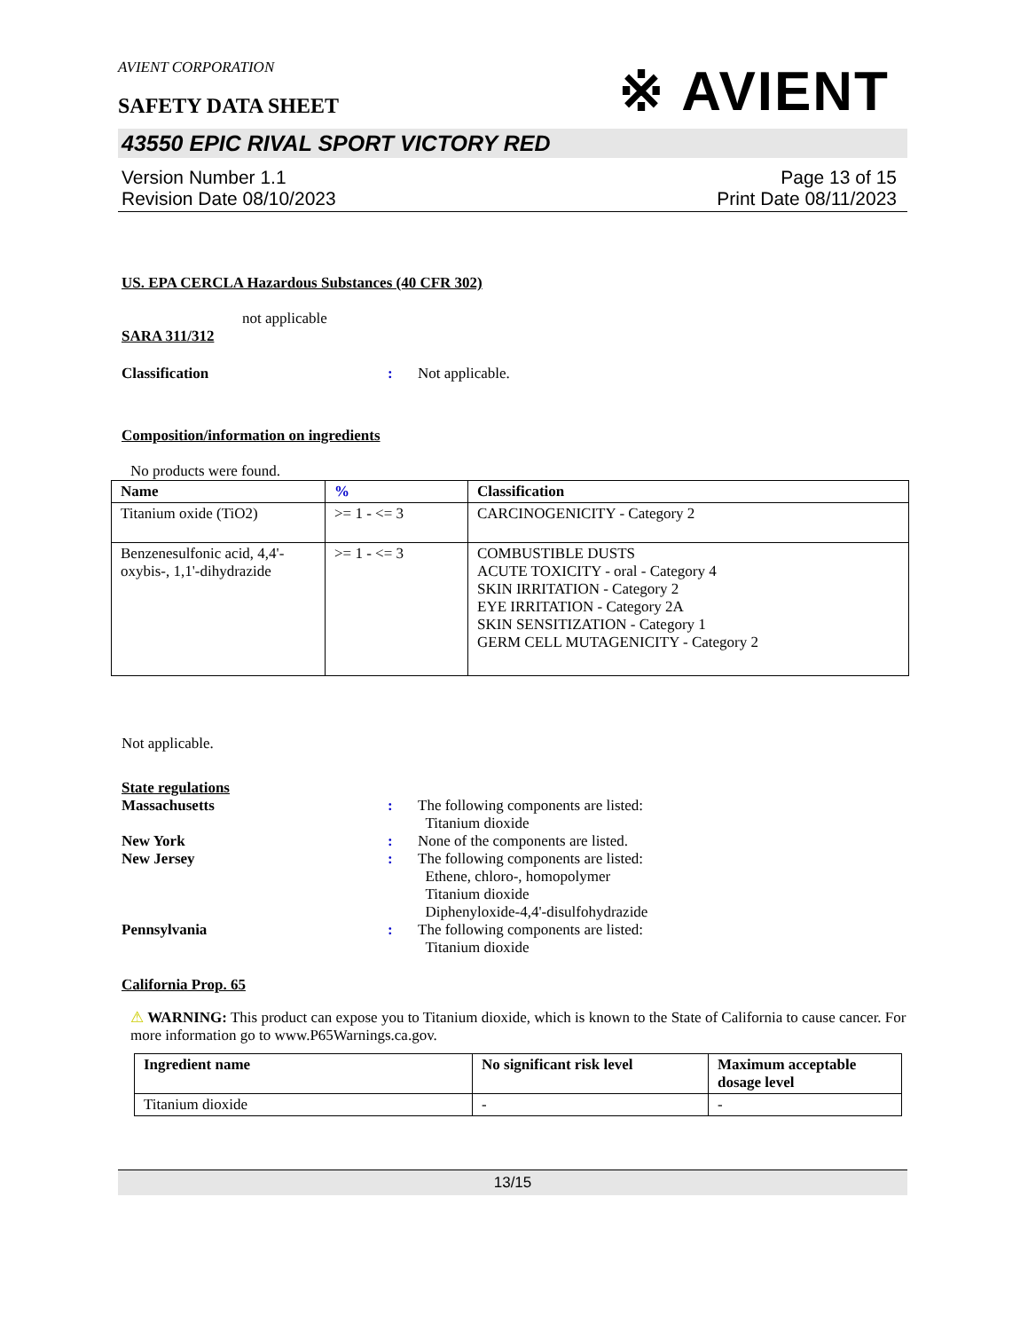AVIENT CORPORATION
※ AVIENT
SAFETY DATA SHEET
43550 EPIC RIVAL SPORT VICTORY RED
Version Number 1.1
Revision Date 08/10/2023
Page 13 of 15
Print Date 08/11/2023
US. EPA CERCLA Hazardous Substances (40 CFR 302)
not applicable
SARA 311/312
Classification : Not applicable.
Composition/information on ingredients
No products were found.
| Name | % | Classification |
| --- | --- | --- |
| Titanium oxide (TiO2) | >= 1 - <= 3 | CARCINOGENICITY - Category 2 |
| Benzenesulfonic acid, 4,4'-oxybis-, 1,1'-dihydrazide | >= 1 - <= 3 | COMBUSTIBLE DUSTS ACUTE TOXICITY - oral - Category 4 SKIN IRRITATION - Category 2 EYE IRRITATION - Category 2A SKIN SENSITIZATION - Category 1 GERM CELL MUTAGENICITY - Category 2 |
Not applicable.
State regulations
Massachusetts : The following components are listed:
Titanium dioxide
New York : None of the components are listed.
New Jersey : The following components are listed:
Ethene, chloro-, homopolymer
Titanium dioxide
Diphenyloxide-4,4'-disulfohydrazide
Pennsylvania : The following components are listed:
Titanium dioxide
California Prop. 65
⚠ WARNING: This product can expose you to Titanium dioxide, which is known to the State of California to cause cancer. For more information go to www.P65Warnings.ca.gov.
| Ingredient name | No significant risk level | Maximum acceptable dosage level |
| --- | --- | --- |
| Titanium dioxide | - | - |
13/15